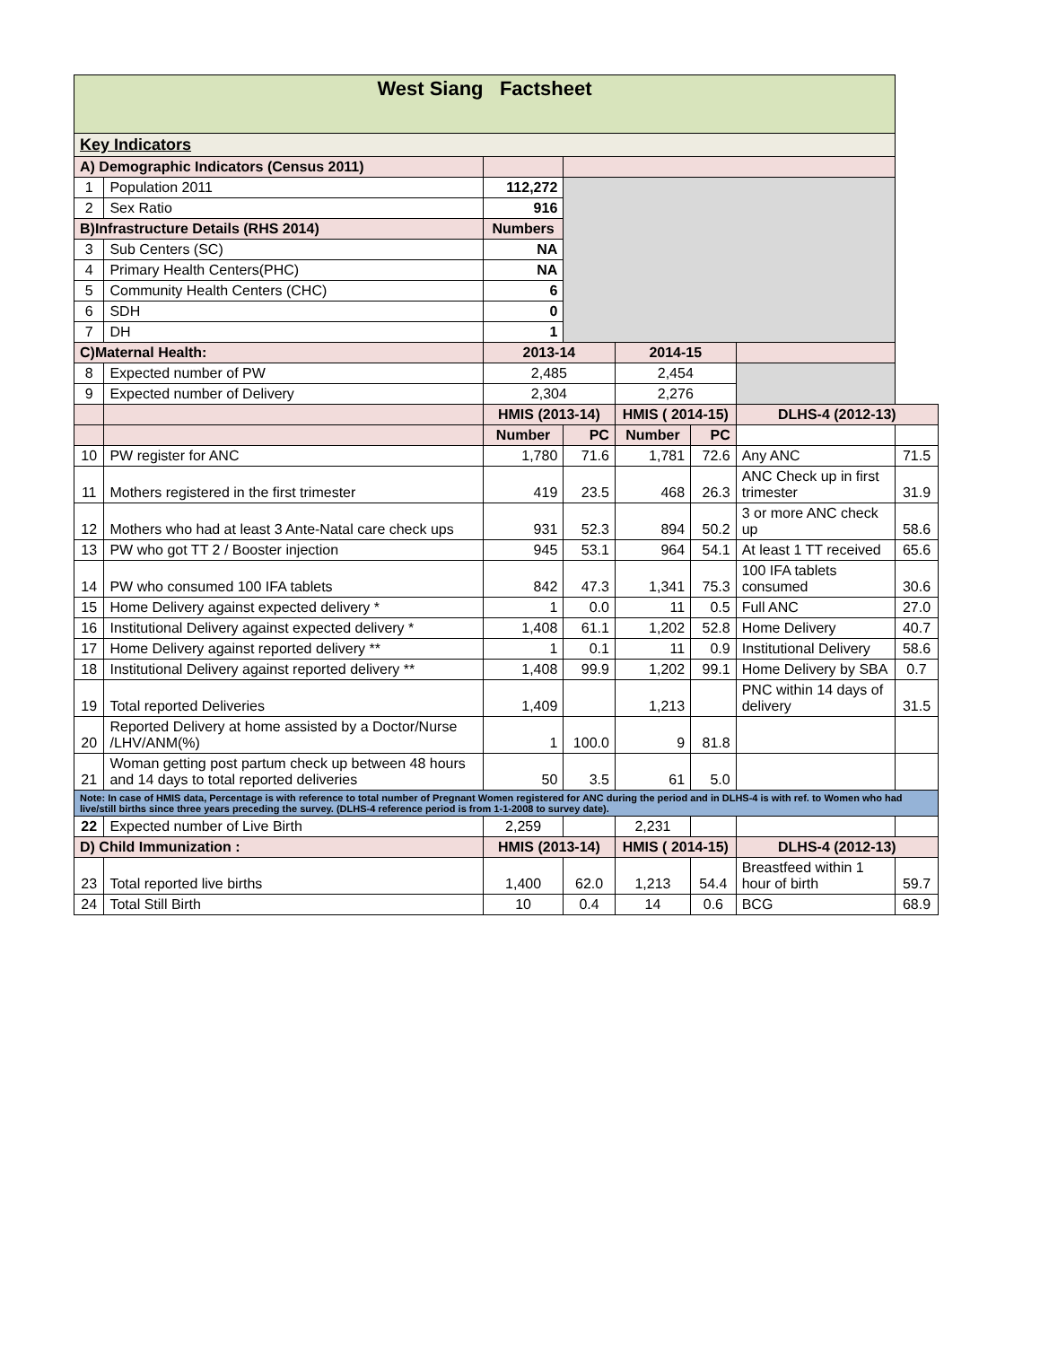| West Siang Factsheet | | | | | | | |
| Key Indicators | | | | | | | |
| A) Demographic Indicators (Census 2011) | | | | | | | |
| 1 | Population 2011 | 112,272 | | | | | |
| 2 | Sex Ratio | 916 | | | | | |
| B)Infrastructure Details (RHS 2014) | | Numbers | | | | | |
| 3 | Sub Centers (SC) | NA | | | | | |
| 4 | Primary Health Centers(PHC) | NA | | | | | |
| 5 | Community Health Centers (CHC) | 6 | | | | | |
| 6 | SDH | 0 | | | | | |
| 7 | DH | 1 | | | | | |
| C)Maternal Health: | | 2013-14 | | 2014-15 | | | |
| 8 | Expected number of PW | 2,485 | | 2,454 | | | |
| 9 | Expected number of Delivery | 2,304 | | 2,276 | | | |
| | | HMIS (2013-14) | | HMIS ( 2014-15) | | DLHS-4 (2012-13) | |
| | | Number | PC | Number | PC | | |
| 10 | PW register for ANC | 1,780 | 71.6 | 1,781 | 72.6 | Any ANC | 71.5 |
| 11 | Mothers registered in the first trimester | 419 | 23.5 | 468 | 26.3 | ANC Check up in first trimester | 31.9 |
| 12 | Mothers who had at least 3 Ante-Natal care check ups | 931 | 52.3 | 894 | 50.2 | 3 or more ANC check up | 58.6 |
| 13 | PW who got TT 2 / Booster injection | 945 | 53.1 | 964 | 54.1 | At least 1 TT received | 65.6 |
| 14 | PW who consumed 100 IFA tablets | 842 | 47.3 | 1,341 | 75.3 | 100 IFA tablets consumed | 30.6 |
| 15 | Home Delivery against expected delivery * | 1 | 0.0 | 11 | 0.5 | Full ANC | 27.0 |
| 16 | Institutional Delivery against expected delivery * | 1,408 | 61.1 | 1,202 | 52.8 | Home Delivery | 40.7 |
| 17 | Home Delivery against reported delivery ** | 1 | 0.1 | 11 | 0.9 | Institutional Delivery | 58.6 |
| 18 | Institutional Delivery against reported delivery ** | 1,408 | 99.9 | 1,202 | 99.1 | Home Delivery by SBA | 0.7 |
| 19 | Total reported Deliveries | 1,409 | | 1,213 | | PNC within 14 days of delivery | 31.5 |
| 20 | Reported Delivery at home assisted by a Doctor/Nurse /LHV/ANM(%) | 1 | 100.0 | 9 | 81.8 | | |
| 21 | Woman getting post partum check up between 48 hours and 14 days to total reported deliveries | 50 | 3.5 | 61 | 5.0 | | |
| Note: In case of HMIS data, Percentage is with reference to total number of Pregnant Women registered for ANC during the period and in DLHS-4 is with ref. to Women who had live/still births since three years preceding the survey. (DLHS-4 reference period is from 1-1-2008 to survey date). | | | | | | | |
| 22 | Expected number of Live Birth | 2,259 | | 2,231 | | | |
| D) Child Immunization : | | HMIS (2013-14) | | HMIS ( 2014-15) | | DLHS-4 (2012-13) | |
| 23 | Total reported live births | 1,400 | 62.0 | 1,213 | 54.4 | Breastfeed within 1 hour of birth | 59.7 |
| 24 | Total Still Birth | 10 | 0.4 | 14 | 0.6 | BCG | 68.9 |